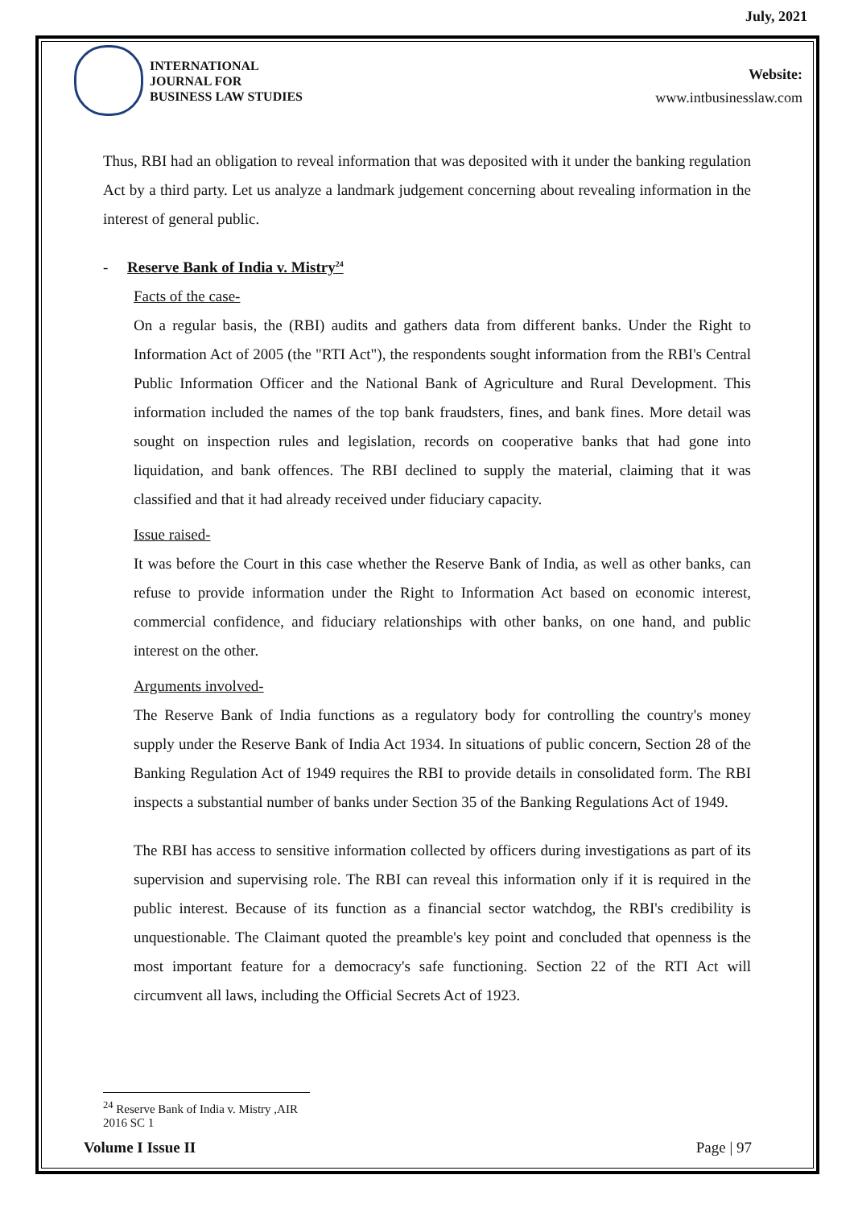July, 2021
INTERNATIONAL
JOURNAL FOR
BUSINESS LAW STUDIES
Website:
www.intbusinesslaw.com
Thus, RBI had an obligation to reveal information that was deposited with it under the banking regulation Act by a third party. Let us analyze a landmark judgement concerning about revealing information in the interest of general public.
- Reserve Bank of India v. Mistry<sup>24</sup>
Facts of the case-
On a regular basis, the (RBI) audits and gathers data from different banks. Under the Right to Information Act of 2005 (the "RTI Act"), the respondents sought information from the RBI's Central Public Information Officer and the National Bank of Agriculture and Rural Development. This information included the names of the top bank fraudsters, fines, and bank fines. More detail was sought on inspection rules and legislation, records on cooperative banks that had gone into liquidation, and bank offences. The RBI declined to supply the material, claiming that it was classified and that it had already received under fiduciary capacity.
Issue raised-
It was before the Court in this case whether the Reserve Bank of India, as well as other banks, can refuse to provide information under the Right to Information Act based on economic interest, commercial confidence, and fiduciary relationships with other banks, on one hand, and public interest on the other.
Arguments involved-
The Reserve Bank of India functions as a regulatory body for controlling the country's money supply under the Reserve Bank of India Act 1934. In situations of public concern, Section 28 of the Banking Regulation Act of 1949 requires the RBI to provide details in consolidated form. The RBI inspects a substantial number of banks under Section 35 of the Banking Regulations Act of 1949.
The RBI has access to sensitive information collected by officers during investigations as part of its supervision and supervising role. The RBI can reveal this information only if it is required in the public interest. Because of its function as a financial sector watchdog, the RBI's credibility is unquestionable. The Claimant quoted the preamble's key point and concluded that openness is the most important feature for a democracy's safe functioning. Section 22 of the RTI Act will circumvent all laws, including the Official Secrets Act of 1923.
<sup>24</sup> Reserve Bank of India v. Mistry ,AIR 2016 SC 1
Volume I Issue II Page | 97